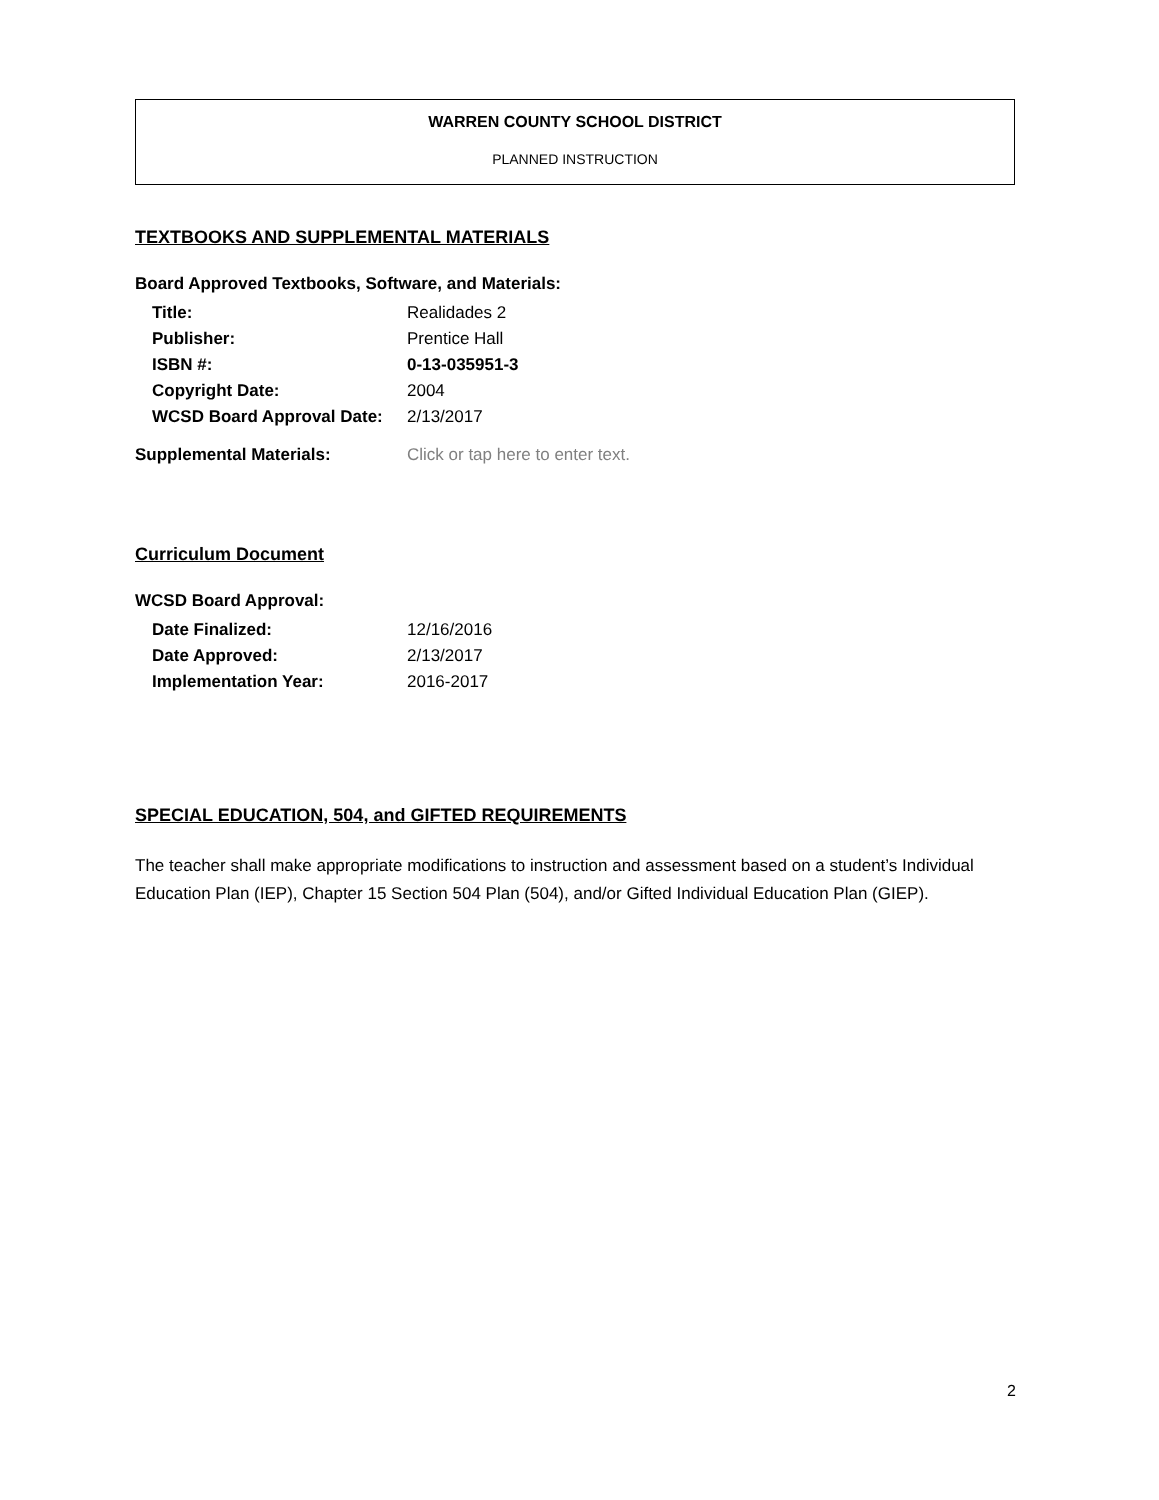WARREN COUNTY SCHOOL DISTRICT
PLANNED INSTRUCTION
TEXTBOOKS AND SUPPLEMENTAL MATERIALS
Board Approved Textbooks, Software, and Materials:
| Title: | Realidades 2 |
| Publisher: | Prentice Hall |
| ISBN #: | 0-13-035951-3 |
| Copyright Date: | 2004 |
| WCSD Board Approval Date: | 2/13/2017 |
| Supplemental Materials: | Click or tap here to enter text. |
Curriculum Document
WCSD Board Approval:
| Date Finalized: | 12/16/2016 |
| Date Approved: | 2/13/2017 |
| Implementation Year: | 2016-2017 |
SPECIAL EDUCATION, 504, and GIFTED REQUIREMENTS
The teacher shall make appropriate modifications to instruction and assessment based on a student’s Individual Education Plan (IEP), Chapter 15 Section 504 Plan (504), and/or Gifted Individual Education Plan (GIEP).
2